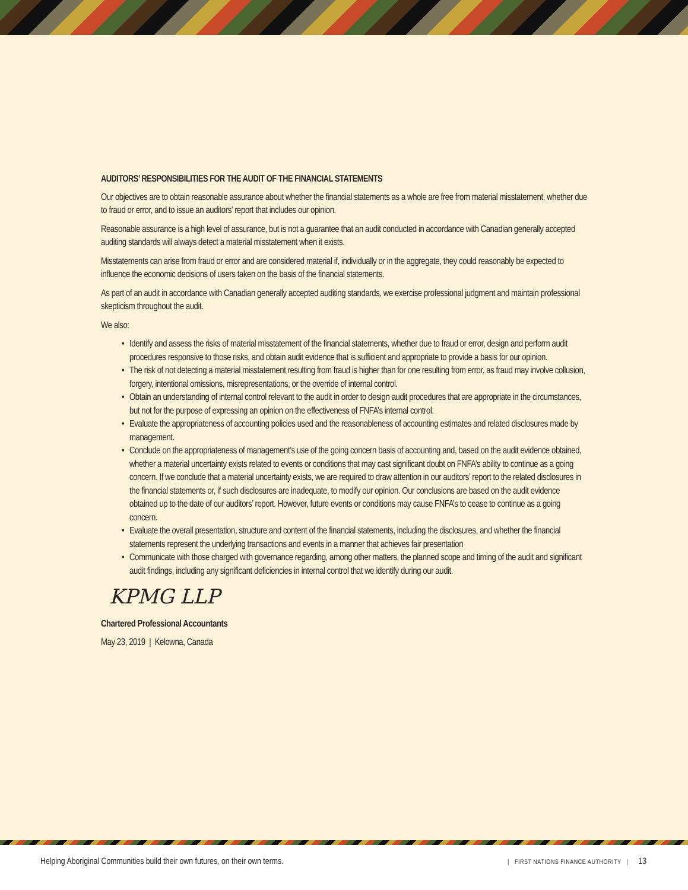AUDITORS’ RESPONSIBILITIES FOR THE AUDIT OF THE FINANCIAL STATEMENTS
Our objectives are to obtain reasonable assurance about whether the financial statements as a whole are free from material misstatement, whether due to fraud or error, and to issue an auditors’ report that includes our opinion.
Reasonable assurance is a high level of assurance, but is not a guarantee that an audit conducted in accordance with Canadian generally accepted auditing standards will always detect a material misstatement when it exists.
Misstatements can arise from fraud or error and are considered material if, individually or in the aggregate, they could reasonably be expected to influence the economic decisions of users taken on the basis of the financial statements.
As part of an audit in accordance with Canadian generally accepted auditing standards, we exercise professional judgment and maintain professional skepticism throughout the audit.
We also:
• Identify and assess the risks of material misstatement of the financial statements, whether due to fraud or error, design and perform audit procedures responsive to those risks, and obtain audit evidence that is sufficient and appropriate to provide a basis for our opinion.
• The risk of not detecting a material misstatement resulting from fraud is higher than for one resulting from error, as fraud may involve collusion, forgery, intentional omissions, misrepresentations, or the override of internal control.
• Obtain an understanding of internal control relevant to the audit in order to design audit procedures that are appropriate in the circumstances, but not for the purpose of expressing an opinion on the effectiveness of FNFA’s internal control.
• Evaluate the appropriateness of accounting policies used and the reasonableness of accounting estimates and related disclosures made by management.
• Conclude on the appropriateness of management’s use of the going concern basis of accounting and, based on the audit evidence obtained, whether a material uncertainty exists related to events or conditions that may cast significant doubt on FNFA’s ability to continue as a going concern. If we conclude that a material uncertainty exists, we are required to draw attention in our auditors’ report to the related disclosures in the financial statements or, if such disclosures are inadequate, to modify our opinion. Our conclusions are based on the audit evidence obtained up to the date of our auditors’ report. However, future events or conditions may cause FNFA’s to cease to continue as a going concern.
• Evaluate the overall presentation, structure and content of the financial statements, including the disclosures, and whether the financial statements represent the underlying transactions and events in a manner that achieves fair presentation
• Communicate with those charged with governance regarding, among other matters, the planned scope and timing of the audit and significant audit findings, including any significant deficiencies in internal control that we identify during our audit.
KPMG LLP
Chartered Professional Accountants
May 23, 2019 | Kelowna, Canada
Helping Aboriginal Communities build their own futures, on their own terms.
| FIRST NATIONS FINANCE AUTHORITY | 13